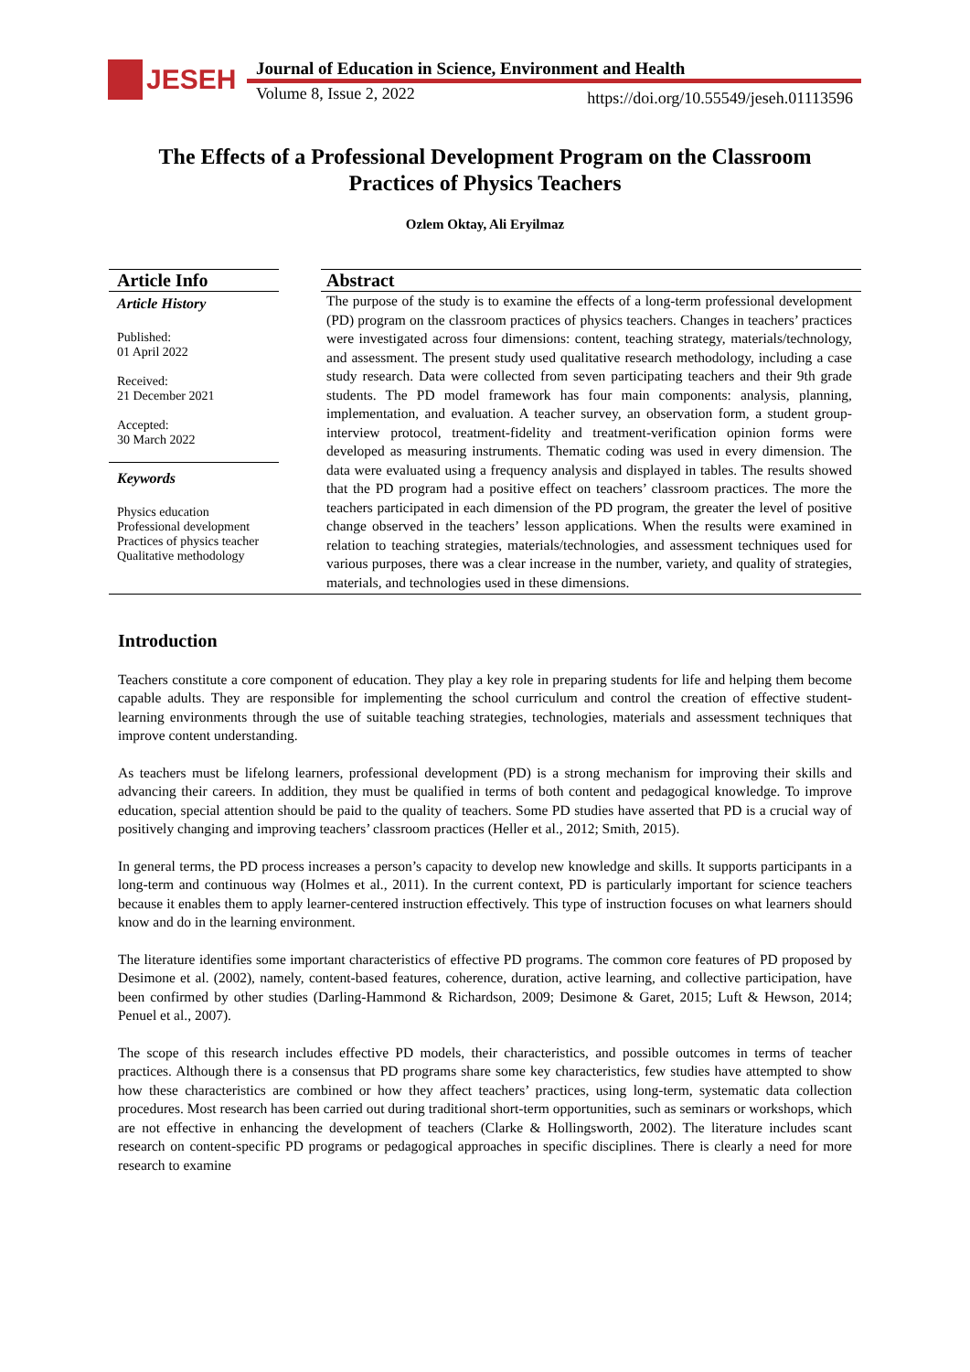JESEH
Journal of Education in Science, Environment and Health
Volume 8, Issue 2, 2022
https://doi.org/10.55549/jeseh.01113596
The Effects of a Professional Development Program on the Classroom Practices of Physics Teachers
Ozlem Oktay, Ali Eryilmaz
Article Info
Article History
Published:
01 April 2022
Received:
21 December 2021
Accepted:
30 March 2022
Keywords
Physics education
Professional development
Practices of physics teacher
Qualitative methodology
Abstract
The purpose of the study is to examine the effects of a long-term professional development (PD) program on the classroom practices of physics teachers. Changes in teachers’ practices were investigated across four dimensions: content, teaching strategy, materials/technology, and assessment. The present study used qualitative research methodology, including a case study research. Data were collected from seven participating teachers and their 9th grade students. The PD model framework has four main components: analysis, planning, implementation, and evaluation. A teacher survey, an observation form, a student group-interview protocol, treatment-fidelity and treatment-verification opinion forms were developed as measuring instruments. Thematic coding was used in every dimension. The data were evaluated using a frequency analysis and displayed in tables. The results showed that the PD program had a positive effect on teachers’ classroom practices. The more the teachers participated in each dimension of the PD program, the greater the level of positive change observed in the teachers’ lesson applications. When the results were examined in relation to teaching strategies, materials/technologies, and assessment techniques used for various purposes, there was a clear increase in the number, variety, and quality of strategies, materials, and technologies used in these dimensions.
Introduction
Teachers constitute a core component of education. They play a key role in preparing students for life and helping them become capable adults. They are responsible for implementing the school curriculum and control the creation of effective student-learning environments through the use of suitable teaching strategies, technologies, materials and assessment techniques that improve content understanding.
As teachers must be lifelong learners, professional development (PD) is a strong mechanism for improving their skills and advancing their careers. In addition, they must be qualified in terms of both content and pedagogical knowledge. To improve education, special attention should be paid to the quality of teachers. Some PD studies have asserted that PD is a crucial way of positively changing and improving teachers’ classroom practices (Heller et al., 2012; Smith, 2015).
In general terms, the PD process increases a person’s capacity to develop new knowledge and skills. It supports participants in a long-term and continuous way (Holmes et al., 2011). In the current context, PD is particularly important for science teachers because it enables them to apply learner-centered instruction effectively. This type of instruction focuses on what learners should know and do in the learning environment.
The literature identifies some important characteristics of effective PD programs. The common core features of PD proposed by Desimone et al. (2002), namely, content-based features, coherence, duration, active learning, and collective participation, have been confirmed by other studies (Darling-Hammond & Richardson, 2009; Desimone & Garet, 2015; Luft & Hewson, 2014; Penuel et al., 2007).
The scope of this research includes effective PD models, their characteristics, and possible outcomes in terms of teacher practices. Although there is a consensus that PD programs share some key characteristics, few studies have attempted to show how these characteristics are combined or how they affect teachers’ practices, using long-term, systematic data collection procedures. Most research has been carried out during traditional short-term opportunities, such as seminars or workshops, which are not effective in enhancing the development of teachers (Clarke & Hollingsworth, 2002). The literature includes scant research on content-specific PD programs or pedagogical approaches in specific disciplines. There is clearly a need for more research to examine